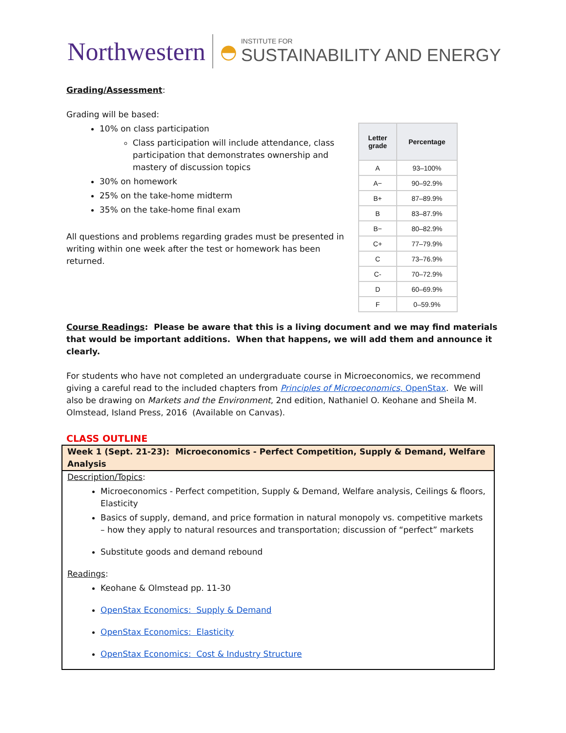Northwestern ◓ INSTITUTE FOR
SUSTAINABILITY AND ENERGY
| Letter grade | Percentage |
| --- | --- |
| A | 93–100% |
| A− | 90–92.9% |
| B+ | 87–89.9% |
| B | 83–87.9% |
| B− | 80–82.9% |
| C+ | 77–79.9% |
| C | 73–76.9% |
| C- | 70–72.9% |
| D | 60–69.9% |
| F | 0–59.9% |
Grading/Assessment:
Grading will be based:
10% on class participation
Class participation will include attendance, class participation that demonstrates ownership and mastery of discussion topics
30% on homework
25% on the take-home midterm
35% on the take-home final exam
All questions and problems regarding grades must be presented in writing within one week after the test or homework has been returned.
Course Readings: Please be aware that this is a living document and we may find materials that would be important additions. When that happens, we will add them and announce it clearly.
For students who have not completed an undergraduate course in Microeconomics, we recommend giving a careful read to the included chapters from Principles of Microeconomics, OpenStax. We will also be drawing on Markets and the Environment, 2nd edition, Nathaniel O. Keohane and Sheila M. Olmstead, Island Press, 2016 (Available on Canvas).
CLASS OUTLINE
Week 1 (Sept. 21-23): Microeconomics - Perfect Competition, Supply & Demand, Welfare Analysis
Description/Topics:
Microeconomics - Perfect competition, Supply & Demand, Welfare analysis, Ceilings & floors, Elasticity
Basics of supply, demand, and price formation in natural monopoly vs. competitive markets – how they apply to natural resources and transportation; discussion of “perfect” markets
Substitute goods and demand rebound
Readings:
Keohane & Olmstead pp. 11-30
OpenStax Economics: Supply & Demand
OpenStax Economics: Elasticity
OpenStax Economics: Cost & Industry Structure